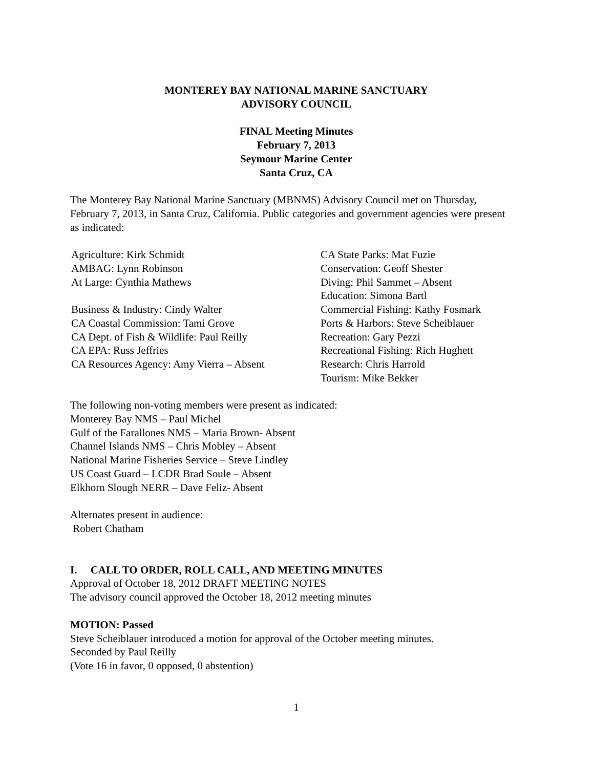MONTEREY BAY NATIONAL MARINE SANCTUARY
ADVISORY COUNCIL
FINAL Meeting Minutes
February 7, 2013
Seymour Marine Center
Santa Cruz, CA
The Monterey Bay National Marine Sanctuary (MBNMS) Advisory Council met on Thursday, February 7, 2013, in Santa Cruz, California. Public categories and government agencies were present as indicated:
Agriculture: Kirk Schmidt
AMBAG: Lynn Robinson
At Large: Cynthia Mathews
Business & Industry: Cindy Walter
CA Coastal Commission: Tami Grove
CA Dept. of Fish & Wildlife: Paul Reilly
CA EPA: Russ Jeffries
CA Resources Agency: Amy Vierra – Absent
CA State Parks: Mat Fuzie
Conservation: Geoff Shester
Diving: Phil Sammet – Absent
Education: Simona Bartl
Commercial Fishing: Kathy Fosmark
Ports & Harbors: Steve Scheiblauer
Recreation: Gary Pezzi
Recreational Fishing: Rich Hughett
Research: Chris Harrold
Tourism: Mike Bekker
The following non-voting members were present as indicated:
Monterey Bay NMS – Paul Michel
Gulf of the Farallones NMS – Maria Brown- Absent
Channel Islands NMS – Chris Mobley – Absent
National Marine Fisheries Service – Steve Lindley
US Coast Guard – LCDR Brad Soule – Absent
Elkhorn Slough NERR – Dave Feliz- Absent
Alternates present in audience:
Robert Chatham
I. CALL TO ORDER, ROLL CALL, AND MEETING MINUTES
Approval of October 18, 2012 DRAFT MEETING NOTES
The advisory council approved the October 18, 2012 meeting minutes
MOTION: Passed
Steve Scheiblauer introduced a motion for approval of the October meeting minutes.
Seconded by Paul Reilly
(Vote 16 in favor, 0 opposed, 0 abstention)
1